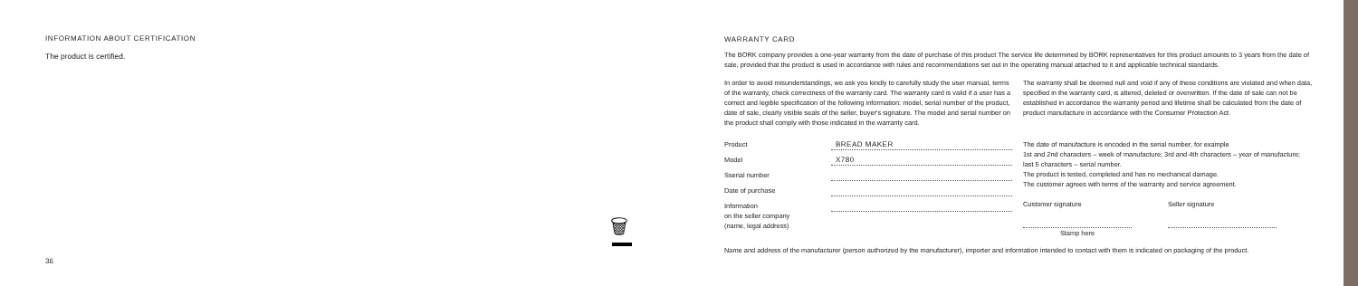INFORMATION ABOUT CERTIFICATION
The product is certified.
36
🗑
WARRANTY CARD
The BORK company provides a one-year warranty from the date of purchase of this product The service life determined by BORK representatives for this product amounts to 3 years from the date of sale, provided that the product is used in accordance with rules and recommendations set out in the operating manual attached to it and applicable technical standards.
In order to avoid misunderstandings, we ask you kindly to carefully study the user manual, terms of the warranty, check correctness of the warranty card. The warranty card is valid if a user has a correct and legible specification of the following information: model, serial number of the product, date of sale, clearly visible seals of the seller, buyer's signature. The model and serial number on the product shall comply with those indicated in the warranty card.
The warranty shall be deemed null and void if any of these conditions are violated and when data, specified in the warranty card, is altered, deleted or overwritten. If the date of sale can not be established in accordance the warranty period and lifetime shall be calculated from the date of product manufacture in accordance with the Consumer Protection Act.
Product BREAD MAKER
Model X780
Sserial number
Date of purchase
Information
on the seller company
(name, legal address)
The date of manufacture is encoded in the serial number, for example
1st and 2nd characters – week of manufacture; 3rd and 4th characters – year of manufacture;
last 5 characters – serial number.
The product is tested, completed and has no mechanical damage.
The customer agrees with terms of the warranty and service agreement.
Customer signature
Stamp here
Seller signature
Name and address of the manufacturer (person authorized by the manufacturer), importer and information intended to contact with them is indicated on packaging of the product.